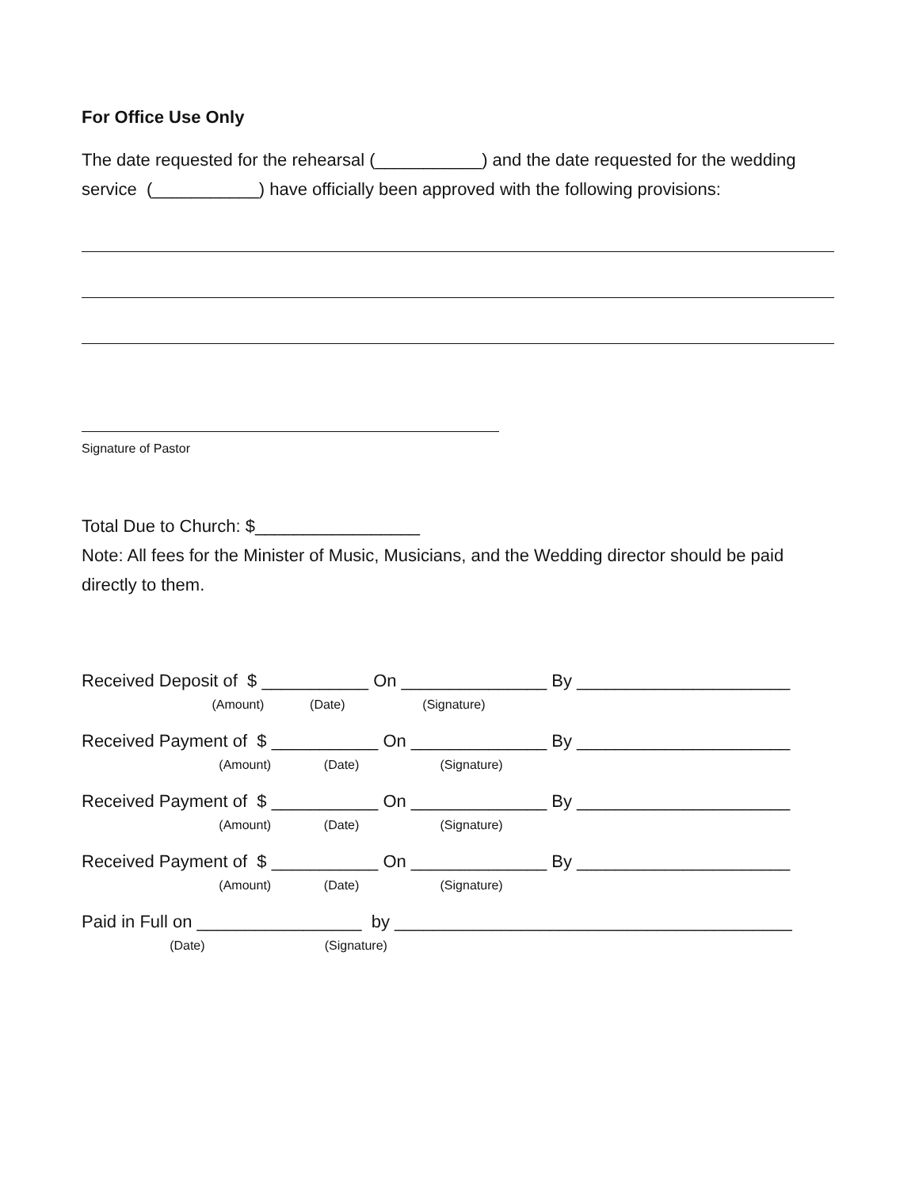For Office Use Only
The date requested for the rehearsal (___________) and the date requested for the wedding service (___________) have officially been approved with the following provisions:
Signature of Pastor
Total Due to Church: $_________________
Note: All fees for the Minister of Music, Musicians, and the Wedding director should be paid directly to them.
Received Deposit of $ ___________ On _______________ By ______________________
(Amount) (Date) (Signature)
Received Payment of $ ___________ On ______________ By ______________________
(Amount) (Date) (Signature)
Received Payment of $ ___________ On ______________ By ______________________
(Amount) (Date) (Signature)
Received Payment of $ ___________ On ______________ By ______________________
(Amount) (Date) (Signature)
Paid in Full on _________________ by _________________________________________
(Date) (Signature)